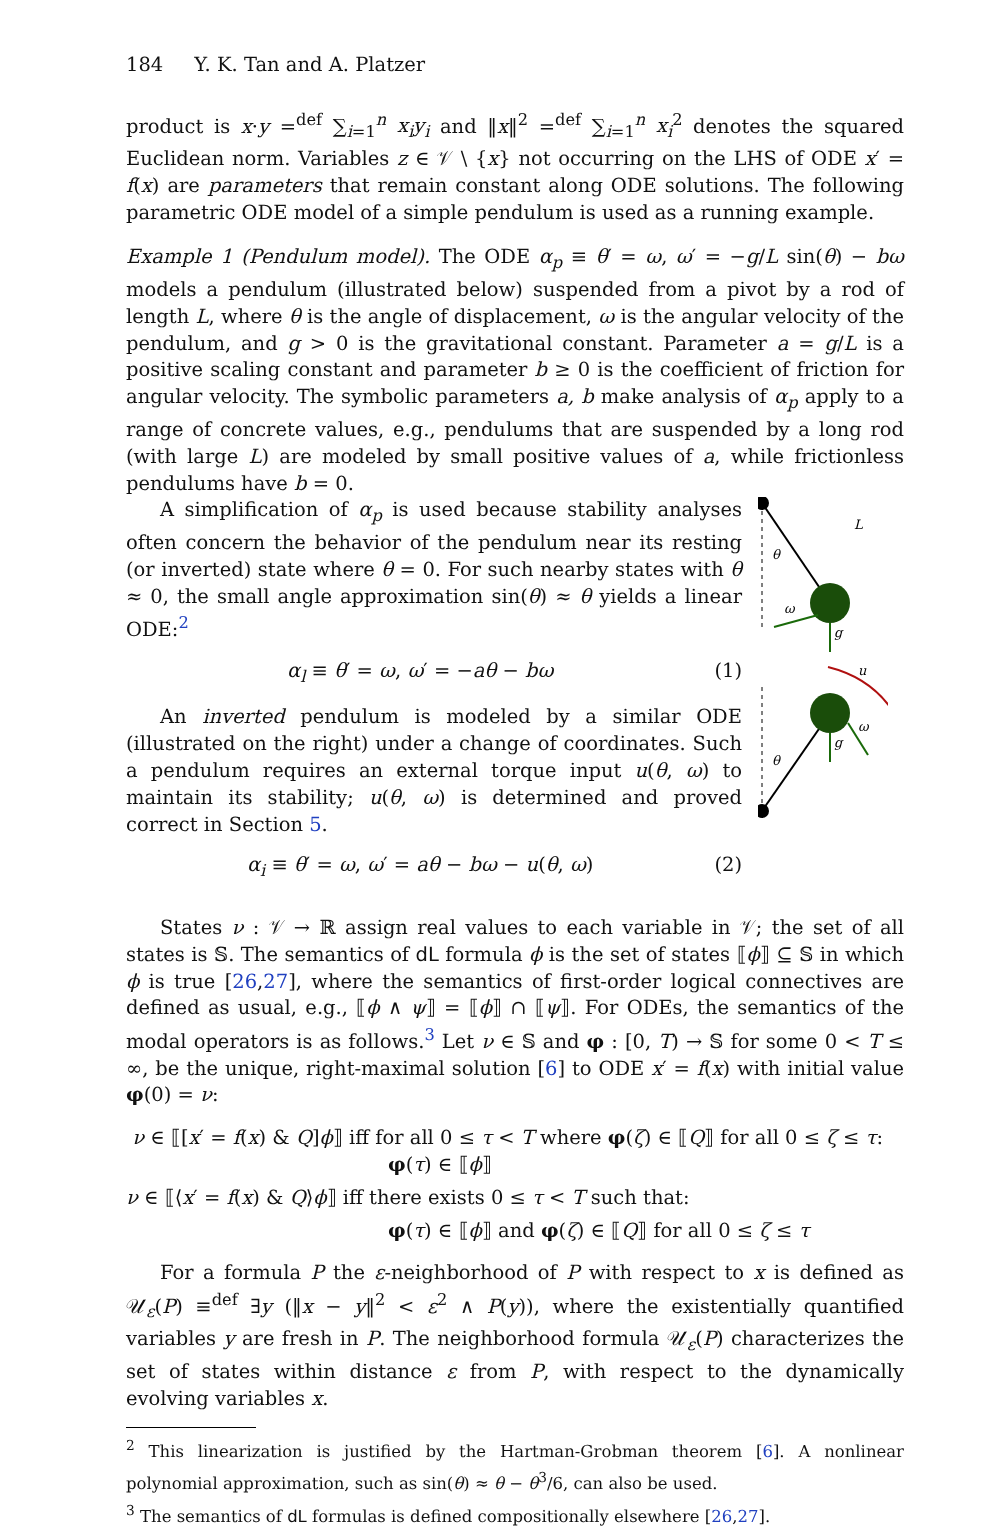184 Y. K. Tan and A. Platzer
product is x·y =<sup>def</sup> ∑<sub>i=1</sub><sup>n</sup> x<sub>i</sub>y<sub>i</sub> and ‖x‖<sup>2</sup> =<sup>def</sup> ∑<sub>i=1</sub><sup>n</sup> x<sub>i</sub><sup>2</sup> denotes the squared Euclidean norm. Variables z ∈ 𝒱 \ {x} not occurring on the LHS of ODE x′ = f(x) are parameters that remain constant along ODE solutions. The following parametric ODE model of a simple pendulum is used as a running example.
Example 1 (Pendulum model). The ODE α<sub>p</sub> ≡ θ′ = ω, ω′ = −g/L sin(θ) − bω models a pendulum (illustrated below) suspended from a pivot by a rod of length L, where θ is the angle of displacement, ω is the angular velocity of the pendulum, and g > 0 is the gravitational constant. Parameter a = g/L is a positive scaling constant and parameter b ≥ 0 is the coefficient of friction for angular velocity. The symbolic parameters a, b make analysis of α<sub>p</sub> apply to a range of concrete values, e.g., pendulums that are suspended by a long rod (with large L) are modeled by small positive values of a, while frictionless pendulums have b = 0.
A simplification of α<sub>p</sub> is used because stability analyses often concern the behavior of the pendulum near its resting (or inverted) state where θ = 0. For such nearby states with θ ≈ 0, the small angle approximation sin(θ) ≈ θ yields a linear ODE:<sup>2</sup>
α<sub>l</sub> ≡ θ′ = ω, ω′ = −aθ − bω (1)
An inverted pendulum is modeled by a similar ODE (illustrated on the right) under a change of coordinates. Such a pendulum requires an external torque input u(θ, ω) to maintain its stability; u(θ, ω) is determined and proved correct in Section 5.
α<sub>i</sub> ≡ θ′ = ω, ω′ = aθ − bω − u(θ, ω) (2)
L
θ
ω
g
u
θ
g
ω
States ν : 𝒱 → ℝ assign real values to each variable in 𝒱; the set of all states is 𝕊. The semantics of dL formula ϕ is the set of states ⟦ϕ⟧ ⊆ 𝕊 in which ϕ is true [26,27], where the semantics of first-order logical connectives are defined as usual, e.g., ⟦ϕ ∧ ψ⟧ = ⟦ϕ⟧ ∩ ⟦ψ⟧. For ODEs, the semantics of the modal operators is as follows.<sup>3</sup> Let ν ∈ 𝕊 and φ : [0, T) → 𝕊 for some 0 < T ≤ ∞, be the unique, right-maximal solution [6] to ODE x′ = f(x) with initial value φ(0) = ν:
ν ∈ ⟦[x′ = f(x) & Q]ϕ⟧ iff for all 0 ≤ τ < T where φ(ζ) ∈ ⟦Q⟧ for all 0 ≤ ζ ≤ τ:
φ(τ) ∈ ⟦ϕ⟧
ν ∈ ⟦⟨x′ = f(x) & Q⟩ϕ⟧ iff there exists 0 ≤ τ < T such that:
φ(τ) ∈ ⟦ϕ⟧ and φ(ζ) ∈ ⟦Q⟧ for all 0 ≤ ζ ≤ τ
For a formula P the ε-neighborhood of P with respect to x is defined as 𝒰<sub>ε</sub>(P) ≡<sup>def</sup> ∃y (‖x − y‖<sup>2</sup> < ε<sup>2</sup> ∧ P(y)), where the existentially quantified variables y are fresh in P. The neighborhood formula 𝒰<sub>ε</sub>(P) characterizes the set of states within distance ε from P, with respect to the dynamically evolving variables x.
<sup>2</sup> This linearization is justified by the Hartman-Grobman theorem [6]. A nonlinear polynomial approximation, such as sin(θ) ≈ θ − θ<sup>3</sup>/6, can also be used.
<sup>3</sup> The semantics of dL formulas is defined compositionally elsewhere [26,27].